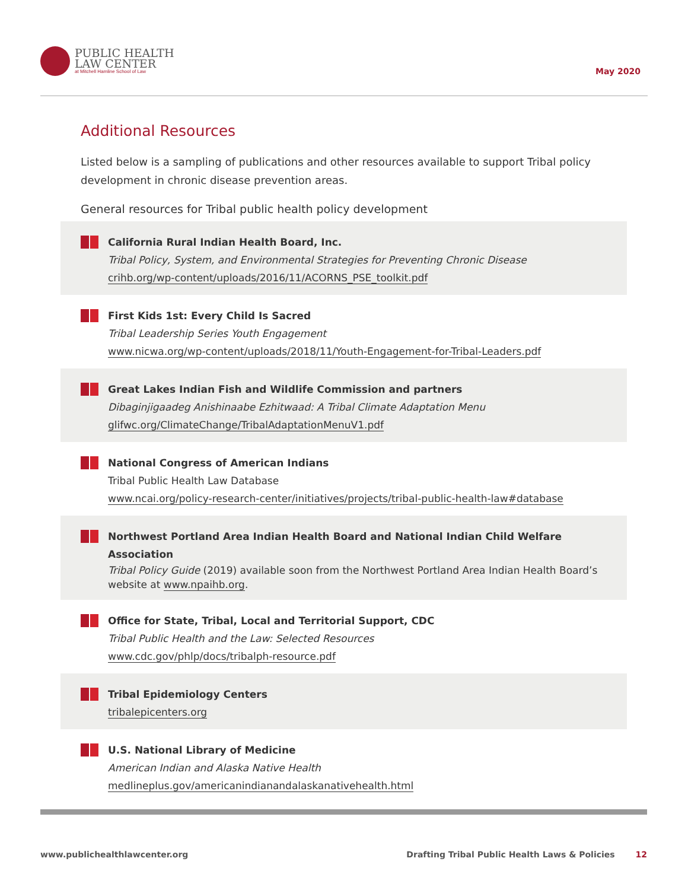PUBLIC HEALTH
LAW CENTER
at Mitchell Hamline School of Law
May 2020
Additional Resources
Listed below is a sampling of publications and other resources available to support Tribal policy development in chronic disease prevention areas.
General resources for Tribal public health policy development
California Rural Indian Health Board, Inc.
Tribal Policy, System, and Environmental Strategies for Preventing Chronic Disease
crihb.org/wp-content/uploads/2016/11/ACORNS_PSE_toolkit.pdf
First Kids 1st: Every Child Is Sacred
Tribal Leadership Series Youth Engagement
www.nicwa.org/wp-content/uploads/2018/11/Youth-Engagement-for-Tribal-Leaders.pdf
Great Lakes Indian Fish and Wildlife Commission and partners
Dibaginjigaadeg Anishinaabe Ezhitwaad: A Tribal Climate Adaptation Menu
glifwc.org/ClimateChange/TribalAdaptationMenuV1.pdf
National Congress of American Indians
Tribal Public Health Law Database
www.ncai.org/policy-research-center/initiatives/projects/tribal-public-health-law#database
Northwest Portland Area Indian Health Board and National Indian Child Welfare Association
Tribal Policy Guide (2019) available soon from the Northwest Portland Area Indian Health Board’s website at www.npaihb.org.
Office for State, Tribal, Local and Territorial Support, CDC
Tribal Public Health and the Law: Selected Resources
www.cdc.gov/phlp/docs/tribalph-resource.pdf
Tribal Epidemiology Centers
tribalepicenters.org
U.S. National Library of Medicine
American Indian and Alaska Native Health
medlineplus.gov/americanindianandalaskanativehealth.html
www.publichealthlawcenter.org Drafting Tribal Public Health Laws & Policies 12